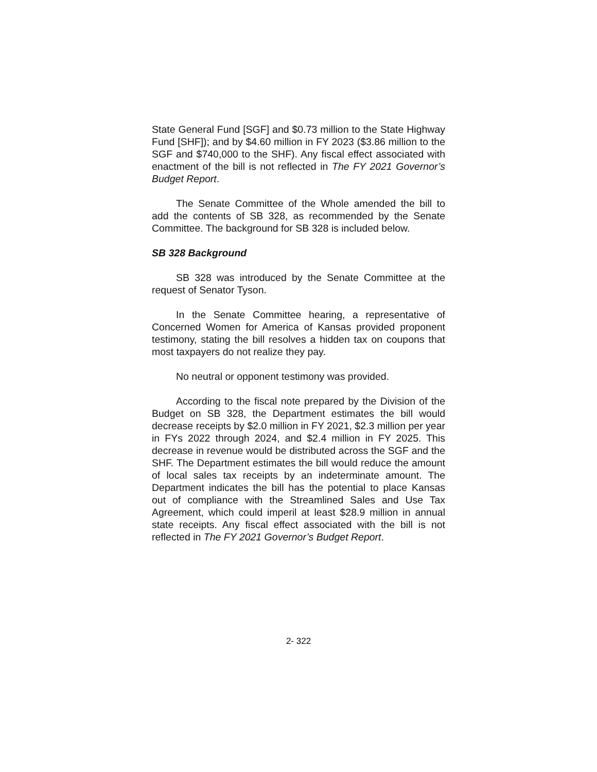State General Fund [SGF] and $0.73 million to the State Highway Fund [SHF]); and by $4.60 million in FY 2023 ($3.86 million to the SGF and $740,000 to the SHF). Any fiscal effect associated with enactment of the bill is not reflected in The FY 2021 Governor’s Budget Report.
The Senate Committee of the Whole amended the bill to add the contents of SB 328, as recommended by the Senate Committee. The background for SB 328 is included below.
SB 328 Background
SB 328 was introduced by the Senate Committee at the request of Senator Tyson.
In the Senate Committee hearing, a representative of Concerned Women for America of Kansas provided proponent testimony, stating the bill resolves a hidden tax on coupons that most taxpayers do not realize they pay.
No neutral or opponent testimony was provided.
According to the fiscal note prepared by the Division of the Budget on SB 328, the Department estimates the bill would decrease receipts by $2.0 million in FY 2021, $2.3 million per year in FYs 2022 through 2024, and $2.4 million in FY 2025. This decrease in revenue would be distributed across the SGF and the SHF. The Department estimates the bill would reduce the amount of local sales tax receipts by an indeterminate amount. The Department indicates the bill has the potential to place Kansas out of compliance with the Streamlined Sales and Use Tax Agreement, which could imperil at least $28.9 million in annual state receipts. Any fiscal effect associated with the bill is not reflected in The FY 2021 Governor’s Budget Report.
2- 322